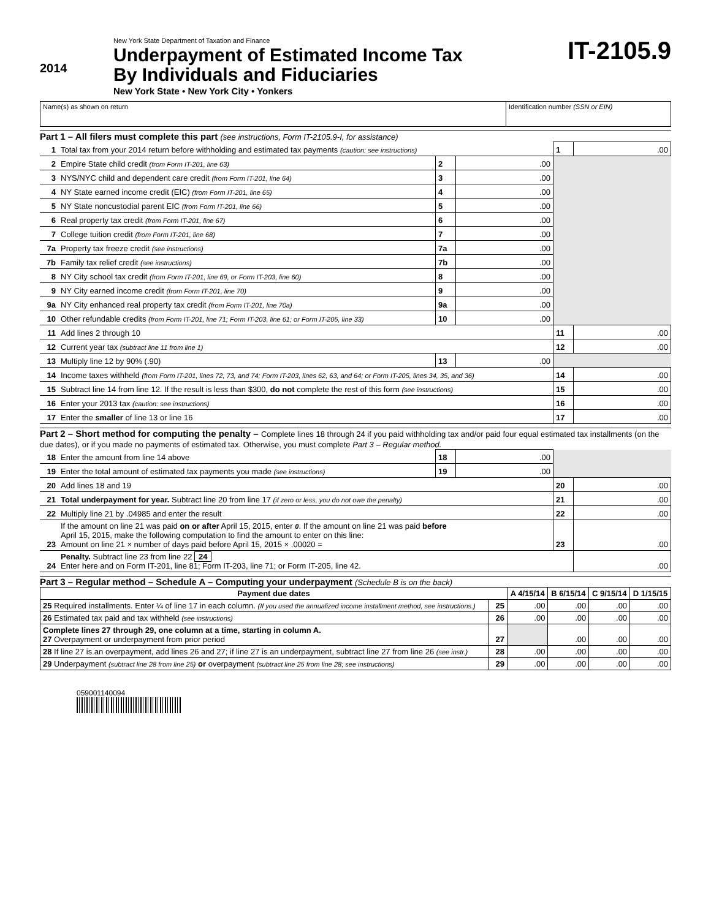2014
New York State Department of Taxation and Finance
Underpayment of Estimated Income Tax
By Individuals and Fiduciaries
New York State • New York City • Yonkers
IT-2105.9
| Name(s) as shown on return | Identification number (SSN or EIN) |
Part 1 – All filers must complete this part (see instructions, Form IT-2105.9-I, for assistance)
| 1 | Total tax from your 2014 return before withholding and estimated tax payments (caution: see instructions) | | | 1 | .00 |
| 2 | Empire State child credit (from Form IT-201, line 63) | 2 | .00 | | |
| 3 | NYS/NYC child and dependent care credit (from Form IT-201, line 64) | 3 | .00 | | |
| 4 | NY State earned income credit (EIC) (from Form IT-201, line 65) | 4 | .00 | | |
| 5 | NY State noncustodial parent EIC (from Form IT-201, line 66) | 5 | .00 | | |
| 6 | Real property tax credit (from Form IT-201, line 67) | 6 | .00 | | |
| 7 | College tuition credit (from Form IT-201, line 68) | 7 | .00 | | |
| 7a | Property tax freeze credit (see instructions) | 7a | .00 | | |
| 7b | Family tax relief credit (see instructions) | 7b | .00 | | |
| 8 | NY City school tax credit (from Form IT-201, line 69, or Form IT-203, line 60) | 8 | .00 | | |
| 9 | NY City earned income credit (from Form IT-201, line 70) | 9 | .00 | | |
| 9a | NY City enhanced real property tax credit (from Form IT-201, line 70a) | 9a | .00 | | |
| 10 | Other refundable credits (from Form IT-201, line 71; Form IT-203, line 61; or Form IT-205, line 33) | 10 | .00 | | |
| 11 | Add lines 2 through 10 | | | 11 | .00 |
| 12 | Current year tax (subtract line 11 from line 1) | | | 12 | .00 |
| 13 | Multiply line 12 by 90% (.90) | 13 | .00 | | |
| 14 | Income taxes withheld (from Form IT-201, lines 72, 73, and 74; Form IT-203, lines 62, 63, and 64; or Form IT-205, lines 34, 35, and 36) | | | 14 | .00 |
| 15 | Subtract line 14 from line 12. If the result is less than $300, do not complete the rest of this form (see instructions) | | | 15 | .00 |
| 16 | Enter your 2013 tax (caution: see instructions) | | | 16 | .00 |
| 17 | Enter the smaller of line 13 or line 16 | | | 17 | .00 |
Part 2 – Short method for computing the penalty – Complete lines 18 through 24 if you paid withholding tax and/or paid four equal estimated tax installments (on the due dates), or if you made no payments of estimated tax. Otherwise, you must complete Part 3 – Regular method.
| 18 | Enter the amount from line 14 above | 18 | .00 | | |
| 19 | Enter the total amount of estimated tax payments you made (see instructions) | 19 | .00 | | |
| 20 | Add lines 18 and 19 | | | 20 | .00 |
| 21 | Total underpayment for year. Subtract line 20 from line 17 (if zero or less, you do not owe the penalty) | | | 21 | .00 |
| 22 | Multiply line 21 by .04985 and enter the result | | | 22 | .00 |
| 23 | If the amount on line 21 was paid on or after April 15, 2015, enter 0 . If the amount on line 21 was paid before April 15, 2015, make the following computation to find the amount to enter on this line: Amount on line 21 × number of days paid before April 15, 2015 × .00020 = | | | 23 | .00 |
| 24 | Penalty. Subtract line 23 from line 22 24 Enter here and on Form IT-201, line 81; Form IT-203, line 71; or Form IT-205, line 42. | | | | .00 |
Part 3 – Regular method – Schedule A – Computing your underpayment (Schedule B is on the back)
| Payment due dates | | A 4/15/14 | B 6/15/14 | C 9/15/14 | D 1/15/15 |
| --- | --- | --- | --- | --- | --- |
| 25 Required installments. Enter ¼ of line 17 in each column. (If you used the annualized income installment method, see instructions.) | 25 | .00 | .00 | .00 | .00 |
| 26 Estimated tax paid and tax withheld (see instructions) | 26 | .00 | .00 | .00 | .00 |
| Complete lines 27 through 29, one column at a time, starting in column A. 27 Overpayment or underpayment from prior period | 27 | | .00 | .00 | .00 |
| 28 If line 27 is an overpayment, add lines 26 and 27; if line 27 is an underpayment, subtract line 27 from line 26 (see instr.) | 28 | .00 | .00 | .00 | .00 |
| 29 Underpayment (subtract line 28 from line 25) or overpayment (subtract line 25 from line 28; see instructions) | 29 | .00 | .00 | .00 | .00 |
059001140094